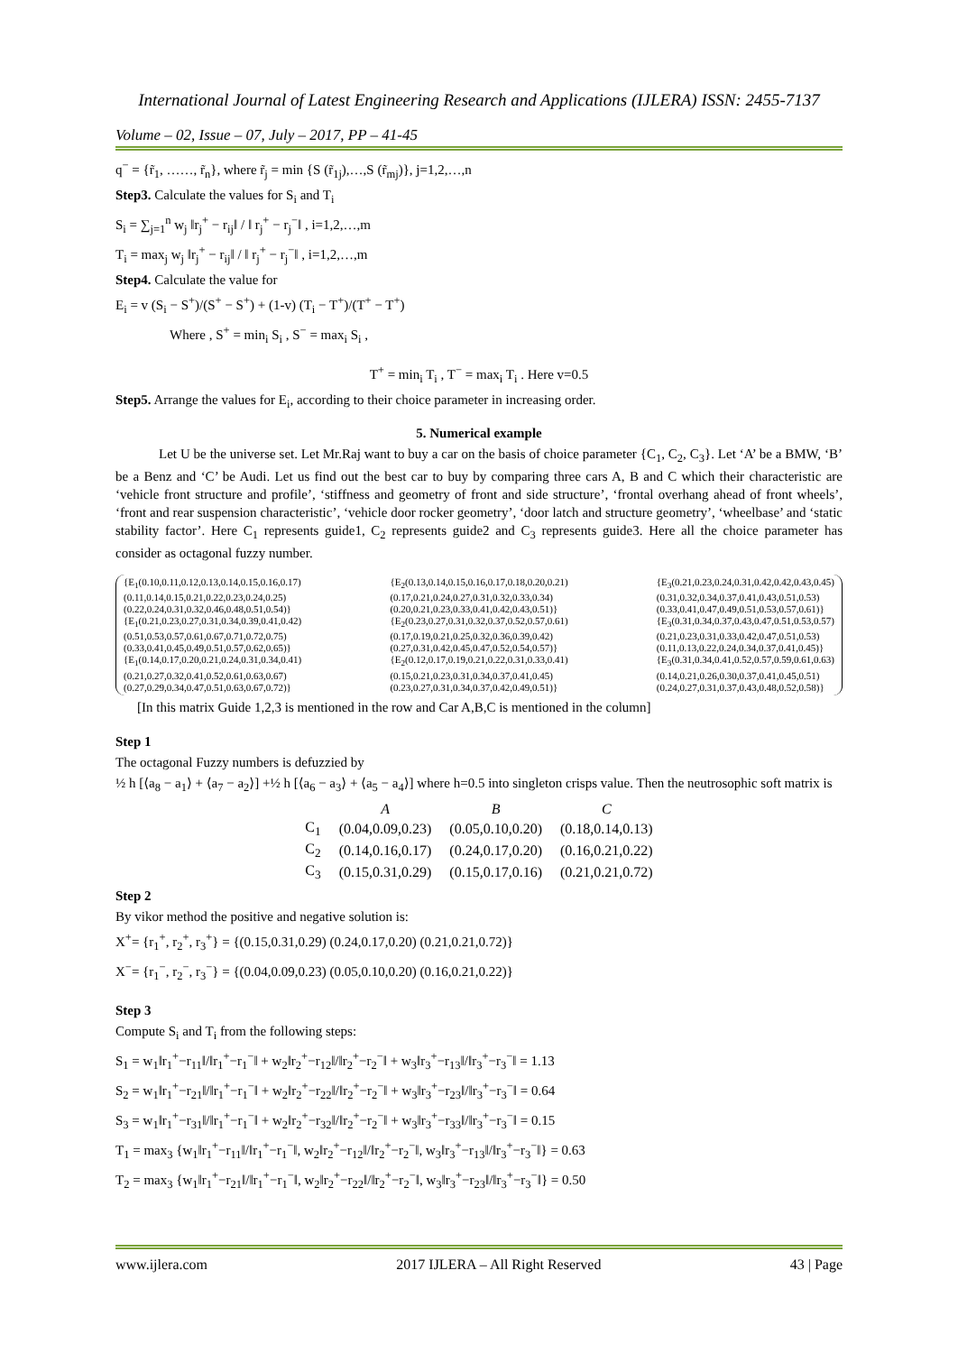International Journal of Latest Engineering Research and Applications (IJLERA) ISSN: 2455-7137
Volume – 02, Issue – 07, July – 2017, PP – 41-45
q<sup>−</sup> = {r̃<sub>1</sub>, ……, r̃<sub>n</sub>}, where r̃<sub>j</sub> = min {S (r̃<sub>1j</sub>),…,S (r̃<sub>mj</sub>)}, j=1,2,…,n
Step3. Calculate the values for S<sub>i</sub> and T<sub>i</sub>
S<sub>i</sub> = ∑<sub>j=1</sub><sup>n</sup> w<sub>j</sub> ‖r<sub>j</sub><sup>+</sup> − r<sub>ij</sub>‖ / ‖ r<sub>j</sub><sup>+</sup> − r<sub>j</sub><sup>−</sup>‖ , i=1,2,…,m
T<sub>i</sub> = max<sub>j</sub> w<sub>j</sub> ‖r<sub>j</sub><sup>+</sup> − r<sub>ij</sub>‖ / ‖ r<sub>j</sub><sup>+</sup> − r<sub>j</sub><sup>−</sup>‖ , i=1,2,…,m
Step4. Calculate the value for
E<sub>i</sub> = v (S<sub>i</sub> − S<sup>+</sup>)/(S<sup>+</sup> − S<sup>+</sup>) + (1-v) (T<sub>i</sub> − T<sup>+</sup>)/(T<sup>+</sup> − T<sup>+</sup>)
Where , S<sup>+</sup> = min<sub>i</sub> S<sub>i</sub> , S<sup>−</sup> = max<sub>i</sub> S<sub>i</sub> ,
T<sup>+</sup> = min<sub>i</sub> T<sub>i</sub> , T<sup>−</sup> = max<sub>i</sub> T<sub>i</sub> . Here v=0.5
Step5. Arrange the values for E<sub>i</sub>, according to their choice parameter in increasing order.
5. Numerical example
Let U be the universe set. Let Mr.Raj want to buy a car on the basis of choice parameter {C<sub>1</sub>, C<sub>2</sub>, C<sub>3</sub>}. Let ‘A’ be a BMW, ‘B’ be a Benz and ‘C’ be Audi. Let us find out the best car to buy by comparing three cars A, B and C which their characteristic are ‘vehicle front structure and profile’, ‘stiffness and geometry of front and side structure’, ‘frontal overhang ahead of front wheels’, ‘front and rear suspension characteristic’, ‘vehicle door rocker geometry’, ‘door latch and structure geometry’, ‘wheelbase’ and ‘static stability factor’. Here C<sub>1</sub> represents guide1, C<sub>2</sub> represents guide2 and C<sub>3</sub> represents guide3. Here all the choice parameter has consider as octagonal fuzzy number.
{E<sub>1</sub>(0.10,0.11,0.12,0.13,0.14,0.15,0.16,0.17)
(0.11,0.14,0.15,0.21,0.22,0.23,0.24,0.25)
(0.22,0.24,0.31,0.32,0.46,0.48,0.51,0.54)}
{E<sub>1</sub>(0.21,0.23,0.27,0.31,0.34,0.39,0.41,0.42)
(0.51,0.53,0.57,0.61,0.67,0.71,0.72,0.75)
(0.33,0.41,0.45,0.49,0.51,0.57,0.62,0.65)}
{E<sub>1</sub>(0.14,0.17,0.20,0.21,0.24,0.31,0.34,0.41)
(0.21,0.27,0.32,0.41,0.52,0.61,0.63,0.67)
(0.27,0.29,0.34,0.47,0.51,0.63,0.67,0.72)}
{E<sub>2</sub>(0.13,0.14,0.15,0.16,0.17,0.18,0.20,0.21)
(0.17,0.21,0.24,0.27,0.31,0.32,0.33,0.34)
(0.20,0.21,0.23,0.33,0.41,0.42,0.43,0.51)}
{E<sub>2</sub>(0.23,0.27,0.31,0.32,0.37,0.52,0.57,0.61)
(0.17,0.19,0.21,0.25,0.32,0.36,0.39,0.42)
(0.27,0.31,0.42,0.45,0.47,0.52,0.54,0.57)}
{E<sub>2</sub>(0.12,0.17,0.19,0.21,0.22,0.31,0.33,0.41)
(0.15,0.21,0.23,0.31,0.34,0.37,0.41,0.45)
(0.23,0.27,0.31,0.34,0.37,0.42,0.49,0.51)}
{E<sub>3</sub>(0.21,0.23,0.24,0.31,0.42,0.42,0.43,0.45)
(0.31,0.32,0.34,0.37,0.41,0.43,0.51,0.53)
(0.33,0.41,0.47,0.49,0.51,0.53,0.57,0.61)}
{E<sub>3</sub>(0.31,0.34,0.37,0.43,0.47,0.51,0.53,0.57)
(0.21,0.23,0.31,0.33,0.42,0.47,0.51,0.53)
(0.11,0.13,0.22,0.24,0.34,0.37,0.41,0.45)}
{E<sub>3</sub>(0.31,0.34,0.41,0.52,0.57,0.59,0.61,0.63)
(0.14,0.21,0.26,0.30,0.37,0.41,0.45,0.51)
(0.24,0.27,0.31,0.37,0.43,0.48,0.52,0.58)}
[In this matrix Guide 1,2,3 is mentioned in the row and Car A,B,C is mentioned in the column]
Step 1
The octagonal Fuzzy numbers is defuzzied by
½ h [⟨a<sub>8</sub> − a<sub>1</sub>⟩ + ⟨a<sub>7</sub> − a<sub>2</sub>⟩] +½ h [⟨a<sub>6</sub> − a<sub>3</sub>⟩ + ⟨a<sub>5</sub> − a<sub>4</sub>⟩] where h=0.5 into singleton crisps value. Then the neutrosophic soft matrix is
| | A | B | C |
| C<sub>1</sub> | (0.04,0.09,0.23) | (0.05,0.10,0.20) | (0.18,0.14,0.13) |
| C<sub>2</sub> | (0.14,0.16,0.17) | (0.24,0.17,0.20) | (0.16,0.21,0.22) |
| C<sub>3</sub> | (0.15,0.31,0.29) | (0.15,0.17,0.16) | (0.21,0.21,0.72) |
Step 2
By vikor method the positive and negative solution is:
X<sup>+</sup>= {r<sub>1</sub><sup>+</sup>, r<sub>2</sub><sup>+</sup>, r<sub>3</sub><sup>+</sup>} = {(0.15,0.31,0.29) (0.24,0.17,0.20) (0.21,0.21,0.72)}
X<sup>−</sup>= {r<sub>1</sub><sup>−</sup>, r<sub>2</sub><sup>−</sup>, r<sub>3</sub><sup>−</sup>} = {(0.04,0.09,0.23) (0.05,0.10,0.20) (0.16,0.21,0.22)}
Step 3
Compute S<sub>i</sub> and T<sub>i</sub> from the following steps:
S<sub>1</sub> = w<sub>1</sub>‖r<sub>1</sub><sup>+</sup>−r<sub>11</sub>‖/‖r<sub>1</sub><sup>+</sup>−r<sub>1</sub><sup>−</sup>‖ + w<sub>2</sub>‖r<sub>2</sub><sup>+</sup>−r<sub>12</sub>‖/‖r<sub>2</sub><sup>+</sup>−r<sub>2</sub><sup>−</sup>‖ + w<sub>3</sub>‖r<sub>3</sub><sup>+</sup>−r<sub>13</sub>‖/‖r<sub>3</sub><sup>+</sup>−r<sub>3</sub><sup>−</sup>‖ = 1.13
S<sub>2</sub> = w<sub>1</sub>‖r<sub>1</sub><sup>+</sup>−r<sub>21</sub>‖/‖r<sub>1</sub><sup>+</sup>−r<sub>1</sub><sup>−</sup>‖ + w<sub>2</sub>‖r<sub>2</sub><sup>+</sup>−r<sub>22</sub>‖/‖r<sub>2</sub><sup>+</sup>−r<sub>2</sub><sup>−</sup>‖ + w<sub>3</sub>‖r<sub>3</sub><sup>+</sup>−r<sub>23</sub>‖/‖r<sub>3</sub><sup>+</sup>−r<sub>3</sub><sup>−</sup>‖ = 0.64
S<sub>3</sub> = w<sub>1</sub>‖r<sub>1</sub><sup>+</sup>−r<sub>31</sub>‖/‖r<sub>1</sub><sup>+</sup>−r<sub>1</sub><sup>−</sup>‖ + w<sub>2</sub>‖r<sub>2</sub><sup>+</sup>−r<sub>32</sub>‖/‖r<sub>2</sub><sup>+</sup>−r<sub>2</sub><sup>−</sup>‖ + w<sub>3</sub>‖r<sub>3</sub><sup>+</sup>−r<sub>33</sub>‖/‖r<sub>3</sub><sup>+</sup>−r<sub>3</sub><sup>−</sup>‖ = 0.15
T<sub>1</sub> = max<sub>3</sub> {w<sub>1</sub>‖r<sub>1</sub><sup>+</sup>−r<sub>11</sub>‖/‖r<sub>1</sub><sup>+</sup>−r<sub>1</sub><sup>−</sup>‖, w<sub>2</sub>‖r<sub>2</sub><sup>+</sup>−r<sub>12</sub>‖/‖r<sub>2</sub><sup>+</sup>−r<sub>2</sub><sup>−</sup>‖, w<sub>3</sub>‖r<sub>3</sub><sup>+</sup>−r<sub>13</sub>‖/‖r<sub>3</sub><sup>+</sup>−r<sub>3</sub><sup>−</sup>‖} = 0.63
T<sub>2</sub> = max<sub>3</sub> {w<sub>1</sub>‖r<sub>1</sub><sup>+</sup>−r<sub>21</sub>‖/‖r<sub>1</sub><sup>+</sup>−r<sub>1</sub><sup>−</sup>‖, w<sub>2</sub>‖r<sub>2</sub><sup>+</sup>−r<sub>22</sub>‖/‖r<sub>2</sub><sup>+</sup>−r<sub>2</sub><sup>−</sup>‖, w<sub>3</sub>‖r<sub>3</sub><sup>+</sup>−r<sub>23</sub>‖/‖r<sub>3</sub><sup>+</sup>−r<sub>3</sub><sup>−</sup>‖} = 0.50
www.ijlera.com 2017 IJLERA – All Right Reserved 43 | Page